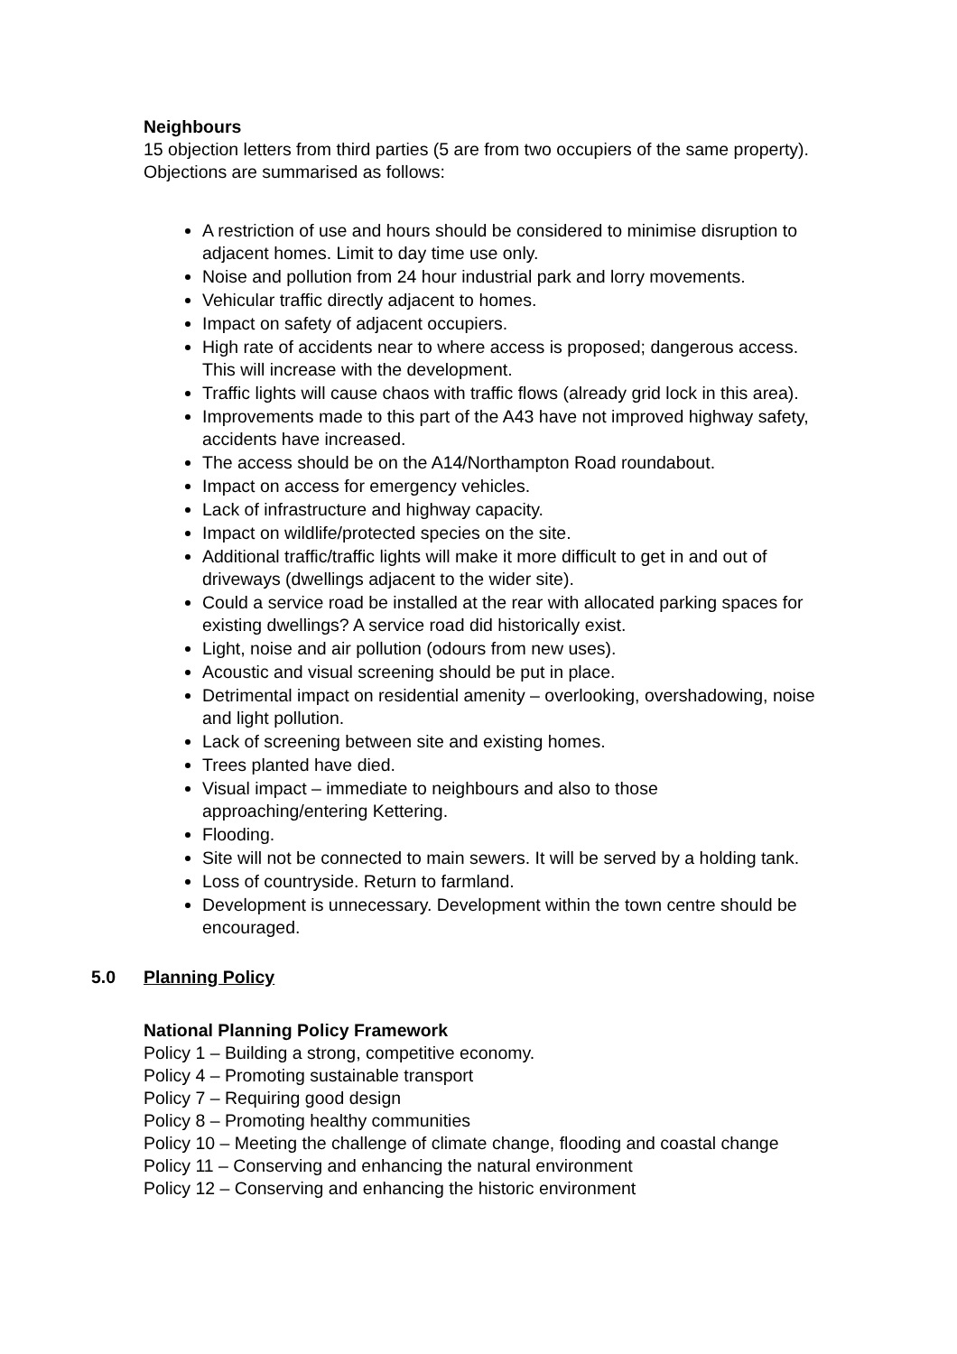Neighbours
15 objection letters from third parties (5 are from two occupiers of the same property). Objections are summarised as follows:
A restriction of use and hours should be considered to minimise disruption to adjacent homes. Limit to day time use only.
Noise and pollution from 24 hour industrial park and lorry movements.
Vehicular traffic directly adjacent to homes.
Impact on safety of adjacent occupiers.
High rate of accidents near to where access is proposed; dangerous access. This will increase with the development.
Traffic lights will cause chaos with traffic flows (already grid lock in this area).
Improvements made to this part of the A43 have not improved highway safety, accidents have increased.
The access should be on the A14/Northampton Road roundabout.
Impact on access for emergency vehicles.
Lack of infrastructure and highway capacity.
Impact on wildlife/protected species on the site.
Additional traffic/traffic lights will make it more difficult to get in and out of driveways (dwellings adjacent to the wider site).
Could a service road be installed at the rear with allocated parking spaces for existing dwellings? A service road did historically exist.
Light, noise and air pollution (odours from new uses).
Acoustic and visual screening should be put in place.
Detrimental impact on residential amenity – overlooking, overshadowing, noise and light pollution.
Lack of screening between site and existing homes.
Trees planted have died.
Visual impact – immediate to neighbours and also to those approaching/entering Kettering.
Flooding.
Site will not be connected to main sewers. It will be served by a holding tank.
Loss of countryside. Return to farmland.
Development is unnecessary. Development within the town centre should be encouraged.
5.0 Planning Policy
National Planning Policy Framework
Policy 1 – Building a strong, competitive economy.
Policy 4 – Promoting sustainable transport
Policy 7 – Requiring good design
Policy 8 – Promoting healthy communities
Policy 10 – Meeting the challenge of climate change, flooding and coastal change
Policy 11 – Conserving and enhancing the natural environment
Policy 12 – Conserving and enhancing the historic environment